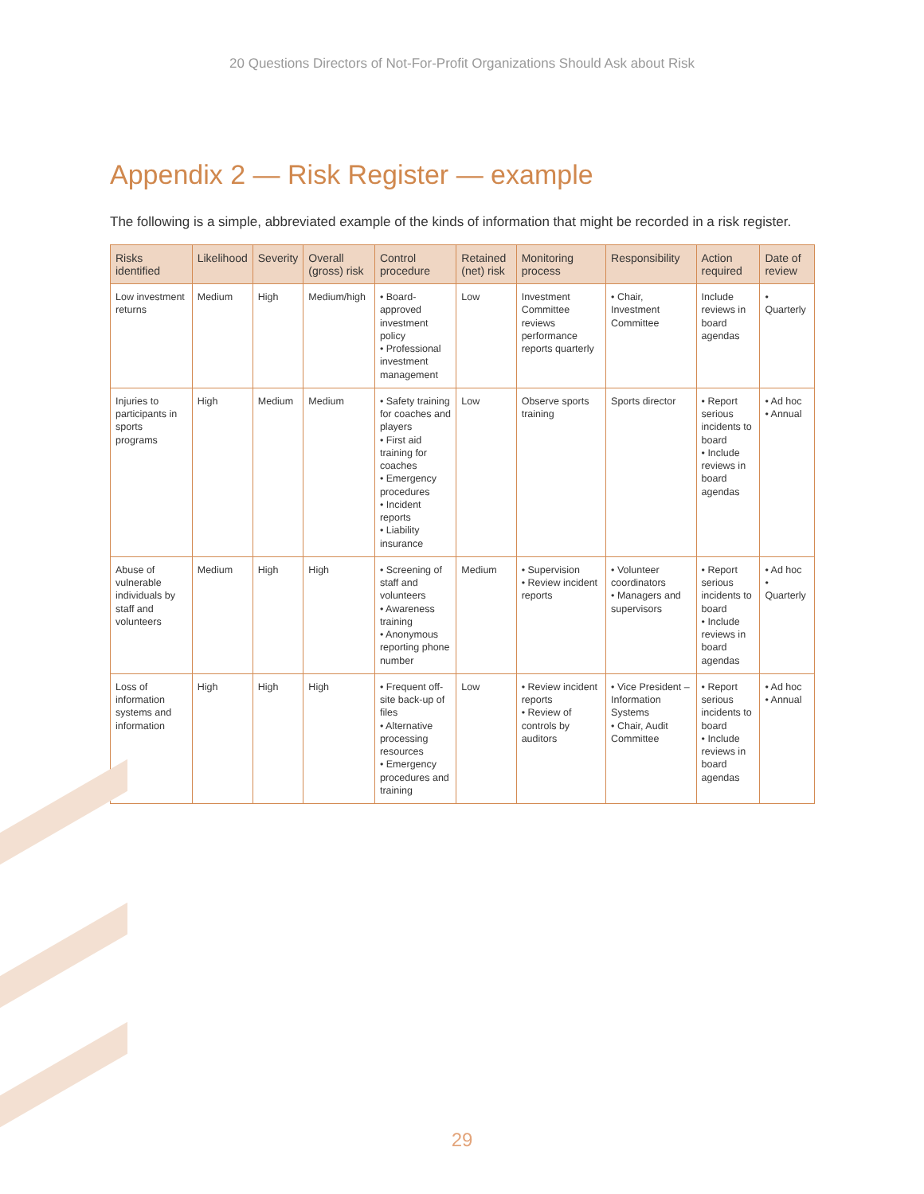20 Questions Directors of Not-For-Profit Organizations Should Ask about Risk
Appendix 2 — Risk Register — example
The following is a simple, abbreviated example of the kinds of information that might be recorded in a risk register.
| Risks identified | Likelihood | Severity | Overall (gross) risk | Control procedure | Retained (net) risk | Monitoring process | Responsibility | Action required | Date of review |
| --- | --- | --- | --- | --- | --- | --- | --- | --- | --- |
| Low investment returns | Medium | High | Medium/high | • Board-approved investment policy • Professional investment management | Low | Investment Committee reviews performance reports quarterly | • Chair, Investment Committee | Include reviews in board agendas | • Quarterly |
| Injuries to participants in sports programs | High | Medium | Medium | • Safety training for coaches and players • First aid training for coaches • Emergency procedures • Incident reports • Liability insurance | Low | Observe sports training | Sports director | • Report serious incidents to board • Include reviews in board agendas | • Ad hoc • Annual |
| Abuse of vulnerable individuals by staff and volunteers | Medium | High | High | • Screening of staff and volunteers • Awareness training • Anonymous reporting phone number | Medium | • Supervision • Review incident reports | • Volunteer coordinators • Managers and supervisors | • Report serious incidents to board • Include reviews in board agendas | • Ad hoc • Quarterly |
| Loss of information systems and information | High | High | High | • Frequent off-site back-up of files • Alternative processing resources • Emergency procedures and training | Low | • Review incident reports • Review of controls by auditors | • Vice President – Information Systems • Chair, Audit Committee | • Report serious incidents to board • Include reviews in board agendas | • Ad hoc • Annual |
29